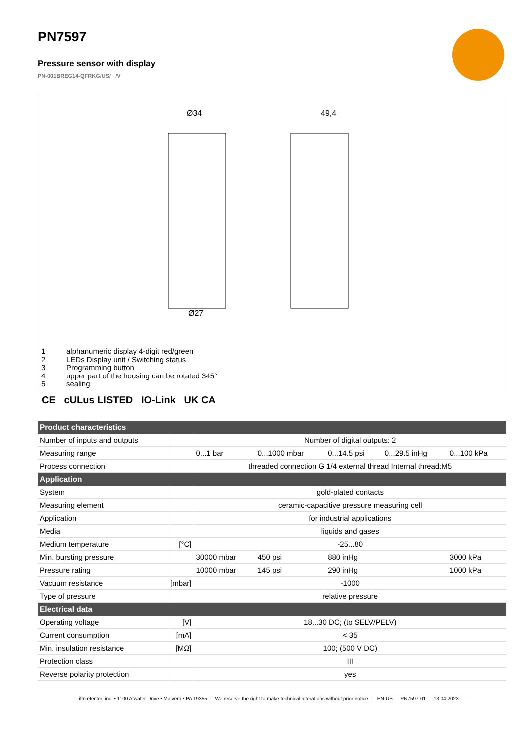PN7597
Pressure sensor with display
PN-001BREG14-QFRKG/US/ /V
Ø34
49,4
Ø27
1 alphanumeric display 4-digit red/green
2 LEDs Display unit / Switching status
3 Programming button
4 upper part of the housing can be rotated 345°
5 sealing
CE cULus LISTED IO-Link UK CA
| Product characteristics | | | | | | |
| --- | --- | --- | --- | --- | --- | --- |
| Number of inputs and outputs | | Number of digital outputs: 2 | | | | |
| Measuring range | | 0...1 bar | 0...1000 mbar | 0...14.5 psi | 0...29.5 inHg | 0...100 kPa |
| Process connection | | threaded connection G 1/4 external thread Internal thread:M5 | | | | |
| Application | | | | | | |
| System | | gold-plated contacts | | | | |
| Measuring element | | ceramic-capacitive pressure measuring cell | | | | |
| Application | | for industrial applications | | | | |
| Media | | liquids and gases | | | | |
| Medium temperature | [°C] | -25...80 | | | | |
| Min. bursting pressure | | 30000 mbar | 450 psi | 880 inHg | | 3000 kPa |
| Pressure rating | | 10000 mbar | 145 psi | 290 inHg | | 1000 kPa |
| Vacuum resistance | [mbar] | -1000 | | | | |
| Type of pressure | | relative pressure | | | | |
| Electrical data | | | | | | |
| Operating voltage | [V] | 18...30 DC; (to SELV/PELV) | | | | |
| Current consumption | [mA] | < 35 | | | | |
| Min. insulation resistance | [MΩ] | 100; (500 V DC) | | | | |
| Protection class | | III | | | | |
| Reverse polarity protection | | yes | | | | |
ifm efector, inc. • 1100 Atwater Drive • Malvern • PA 19355 — We reserve the right to make technical alterations without prior notice. — EN-US — PN7597-01 — 13.04.2023 —